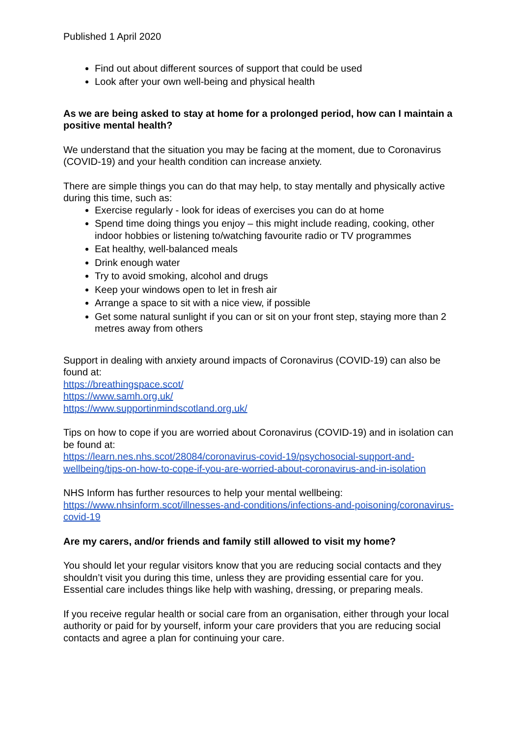Published 1 April 2020
Find out about different sources of support that could be used
Look after your own well-being and physical health
As we are being asked to stay at home for a prolonged period, how can I maintain a positive mental health?
We understand that the situation you may be facing at the moment, due to Coronavirus (COVID-19) and your health condition can increase anxiety.
There are simple things you can do that may help, to stay mentally and physically active during this time, such as:
Exercise regularly - look for ideas of exercises you can do at home
Spend time doing things you enjoy – this might include reading, cooking, other indoor hobbies or listening to/watching favourite radio or TV programmes
Eat healthy, well-balanced meals
Drink enough water
Try to avoid smoking, alcohol and drugs
Keep your windows open to let in fresh air
Arrange a space to sit with a nice view, if possible
Get some natural sunlight if you can or sit on your front step, staying more than 2 metres away from others
Support in dealing with anxiety around impacts of Coronavirus (COVID-19) can also be found at:
https://breathingspace.scot/
https://www.samh.org.uk/
https://www.supportinmindscotland.org.uk/
Tips on how to cope if you are worried about Coronavirus (COVID-19) and in isolation can be found at:
https://learn.nes.nhs.scot/28084/coronavirus-covid-19/psychosocial-support-and-wellbeing/tips-on-how-to-cope-if-you-are-worried-about-coronavirus-and-in-isolation
NHS Inform has further resources to help your mental wellbeing:
https://www.nhsinform.scot/illnesses-and-conditions/infections-and-poisoning/coronavirus-covid-19
Are my carers, and/or friends and family still allowed to visit my home?
You should let your regular visitors know that you are reducing social contacts and they shouldn’t visit you during this time, unless they are providing essential care for you. Essential care includes things like help with washing, dressing, or preparing meals.
If you receive regular health or social care from an organisation, either through your local authority or paid for by yourself, inform your care providers that you are reducing social contacts and agree a plan for continuing your care.